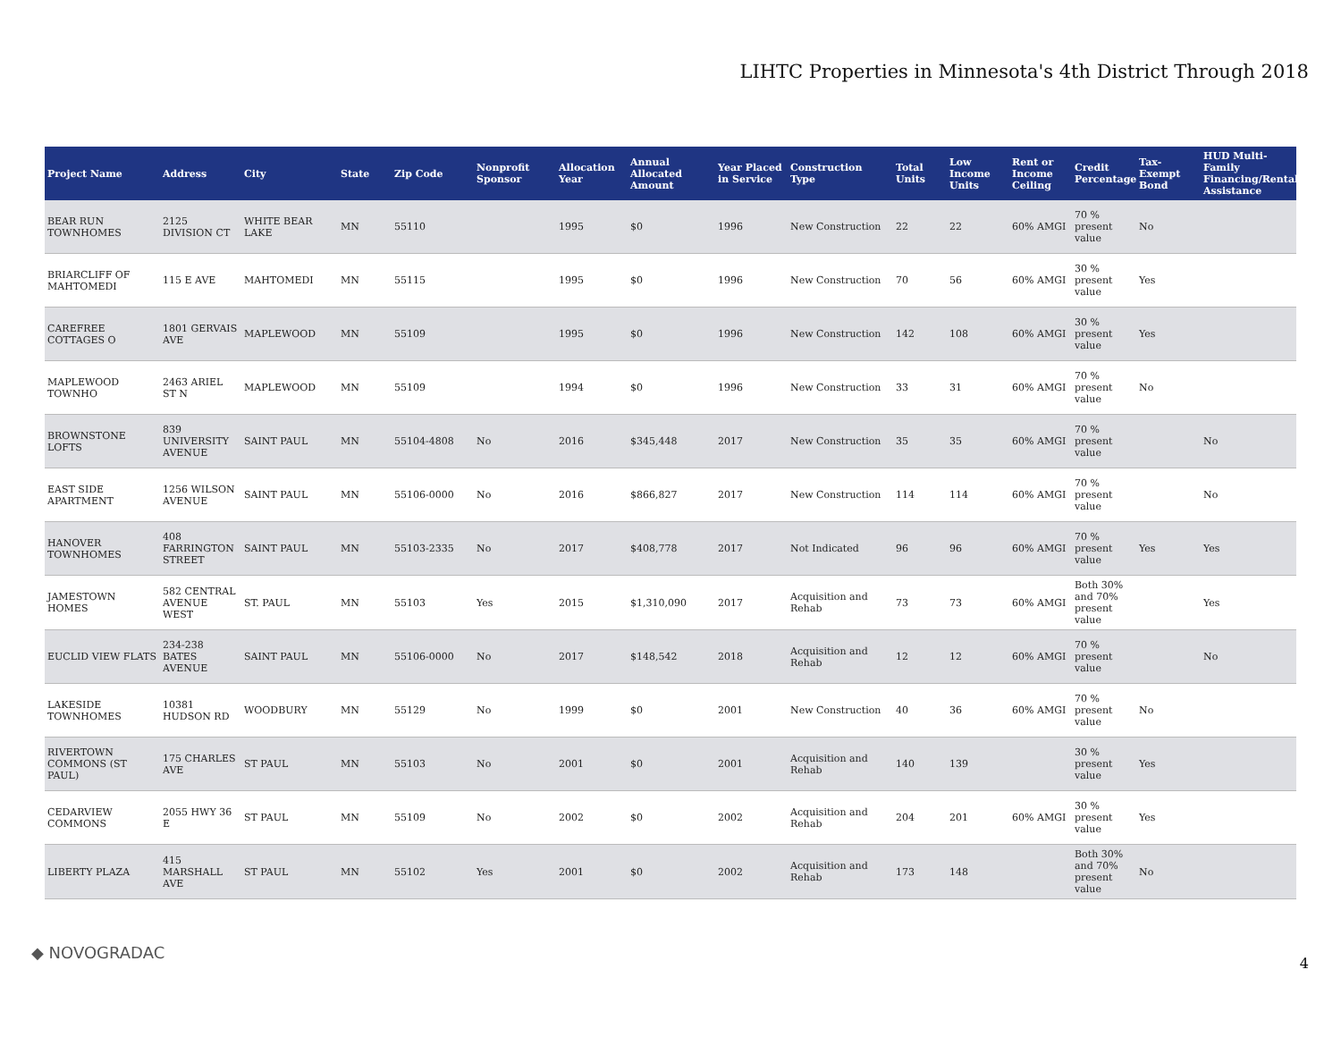LIHTC Properties in Minnesota's 4th District Through 2018
| Project Name | Address | City | State | Zip Code | Nonprofit Sponsor | Allocation Year | Annual Allocated Amount | Year Placed in Service | Construction Type | Total Units | Low Income Units | Rent or Income Ceiling | Credit Percentage | Tax-Exempt Bond | HUD Multi-Family Financing/Rental Assistance |
| --- | --- | --- | --- | --- | --- | --- | --- | --- | --- | --- | --- | --- | --- | --- | --- |
| BEAR RUN TOWNHOMES | 2125 DIVISION CT | WHITE BEAR LAKE | MN | 55110 | | 1995 | $0 | 1996 | New Construction | 22 | 22 | 60% AMGI | 70 % present value | No | |
| BRIARCLIFF OF MAHTOMEDI | 115 E AVE | MAHTOMEDI | MN | 55115 | | 1995 | $0 | 1996 | New Construction | 70 | 56 | 60% AMGI | 30 % present value | Yes | |
| CAREFREE COTTAGES O | 1801 GERVAIS AVE | MAPLEWOOD | MN | 55109 | | 1995 | $0 | 1996 | New Construction | 142 | 108 | 60% AMGI | 30 % present value | Yes | |
| MAPLEWOOD TOWNHO | 2463 ARIEL ST N | MAPLEWOOD | MN | 55109 | | 1994 | $0 | 1996 | New Construction | 33 | 31 | 60% AMGI | 70 % present value | No | |
| BROWNSTONE LOFTS | 839 UNIVERSITY AVENUE | SAINT PAUL | MN | 55104-4808 | No | 2016 | $345,448 | 2017 | New Construction | 35 | 35 | 60% AMGI | 70 % present value | | No |
| EAST SIDE APARTMENT | 1256 WILSON AVENUE | SAINT PAUL | MN | 55106-0000 | No | 2016 | $866,827 | 2017 | New Construction | 114 | 114 | 60% AMGI | 70 % present value | | No |
| HANOVER TOWNHOMES | 408 FARRINGTON STREET | SAINT PAUL | MN | 55103-2335 | No | 2017 | $408,778 | 2017 | Not Indicated | 96 | 96 | 60% AMGI | 70 % present value | Yes | Yes |
| JAMESTOWN HOMES | 582 CENTRAL AVENUE WEST | ST. PAUL | MN | 55103 | Yes | 2015 | $1,310,090 | 2017 | Acquisition and Rehab | 73 | 73 | 60% AMGI | Both 30% and 70% present value | | Yes |
| EUCLID VIEW FLATS | 234-238 BATES AVENUE | SAINT PAUL | MN | 55106-0000 | No | 2017 | $148,542 | 2018 | Acquisition and Rehab | 12 | 12 | 60% AMGI | 70 % present value | | No |
| LAKESIDE TOWNHOMES | 10381 HUDSON RD | WOODBURY | MN | 55129 | No | 1999 | $0 | 2001 | New Construction | 40 | 36 | 60% AMGI | 70 % present value | No | |
| RIVERTOWN COMMONS (ST PAUL) | 175 CHARLES AVE | ST PAUL | MN | 55103 | No | 2001 | $0 | 2001 | Acquisition and Rehab | 140 | 139 | | 30 % present value | Yes | |
| CEDARVIEW COMMONS | 2055 HWY 36 E | ST PAUL | MN | 55109 | No | 2002 | $0 | 2002 | Acquisition and Rehab | 204 | 201 | 60% AMGI | 30 % present value | Yes | |
| LIBERTY PLAZA | 415 MARSHALL AVE | ST PAUL | MN | 55102 | Yes | 2001 | $0 | 2002 | Acquisition and Rehab | 173 | 148 | | Both 30% and 70% present value | No | |
◆ NOVOGRADAC
4